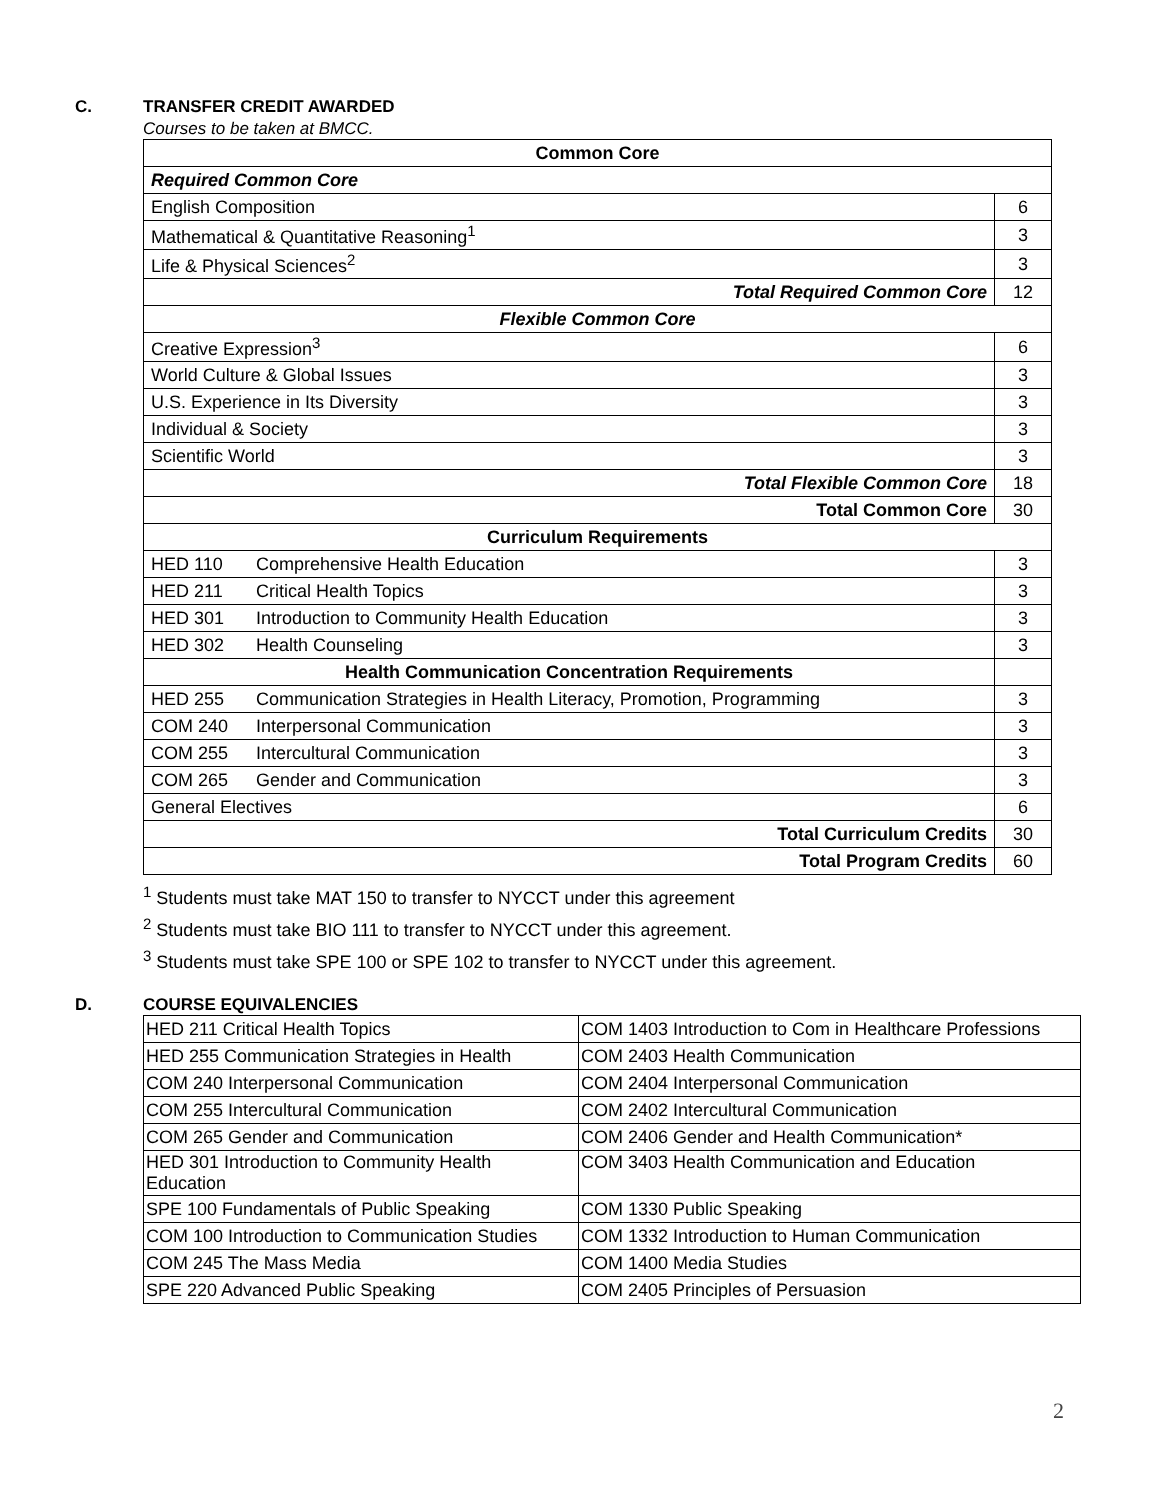C. TRANSFER CREDIT AWARDED
Courses to be taken at BMCC.
| Common Core | |
| Required Common Core | |
| English Composition | 6 |
| Mathematical & Quantitative Reasoning<sup>1</sup> | 3 |
| Life & Physical Sciences<sup>2</sup> | 3 |
| Total Required Common Core | 12 |
| Flexible Common Core | |
| Creative Expression<sup>3</sup> | 6 |
| World Culture & Global Issues | 3 |
| U.S. Experience in Its Diversity | 3 |
| Individual & Society | 3 |
| Scientific World | 3 |
| Total Flexible Common Core | 18 |
| Total Common Core | 30 |
| Curriculum Requirements | |
| HED 110 Comprehensive Health Education | 3 |
| HED 211 Critical Health Topics | 3 |
| HED 301 Introduction to Community Health Education | 3 |
| HED 302 Health Counseling | 3 |
| Health Communication Concentration Requirements | |
| HED 255 Communication Strategies in Health Literacy, Promotion, Programming | 3 |
| COM 240 Interpersonal Communication | 3 |
| COM 255 Intercultural Communication | 3 |
| COM 265 Gender and Communication | 3 |
| General Electives | 6 |
| Total Curriculum Credits | 30 |
| Total Program Credits | 60 |
<sup>1</sup> Students must take MAT 150 to transfer to NYCCT under this agreement
<sup>2</sup> Students must take BIO 111 to transfer to NYCCT under this agreement.
<sup>3</sup> Students must take SPE 100 or SPE 102 to transfer to NYCCT under this agreement.
D. COURSE EQUIVALENCIES
| HED 211 Critical Health Topics | COM 1403 Introduction to Com in Healthcare Professions |
| HED 255 Communication Strategies in Health | COM 2403 Health Communication |
| COM 240 Interpersonal Communication | COM 2404 Interpersonal Communication |
| COM 255 Intercultural Communication | COM 2402 Intercultural Communication |
| COM 265 Gender and Communication | COM 2406 Gender and Health Communication* |
| HED 301 Introduction to Community Health Education | COM 3403 Health Communication and Education |
| SPE 100 Fundamentals of Public Speaking | COM 1330 Public Speaking |
| COM 100 Introduction to Communication Studies | COM 1332 Introduction to Human Communication |
| COM 245 The Mass Media | COM 1400 Media Studies |
| SPE 220 Advanced Public Speaking | COM 2405 Principles of Persuasion |
2